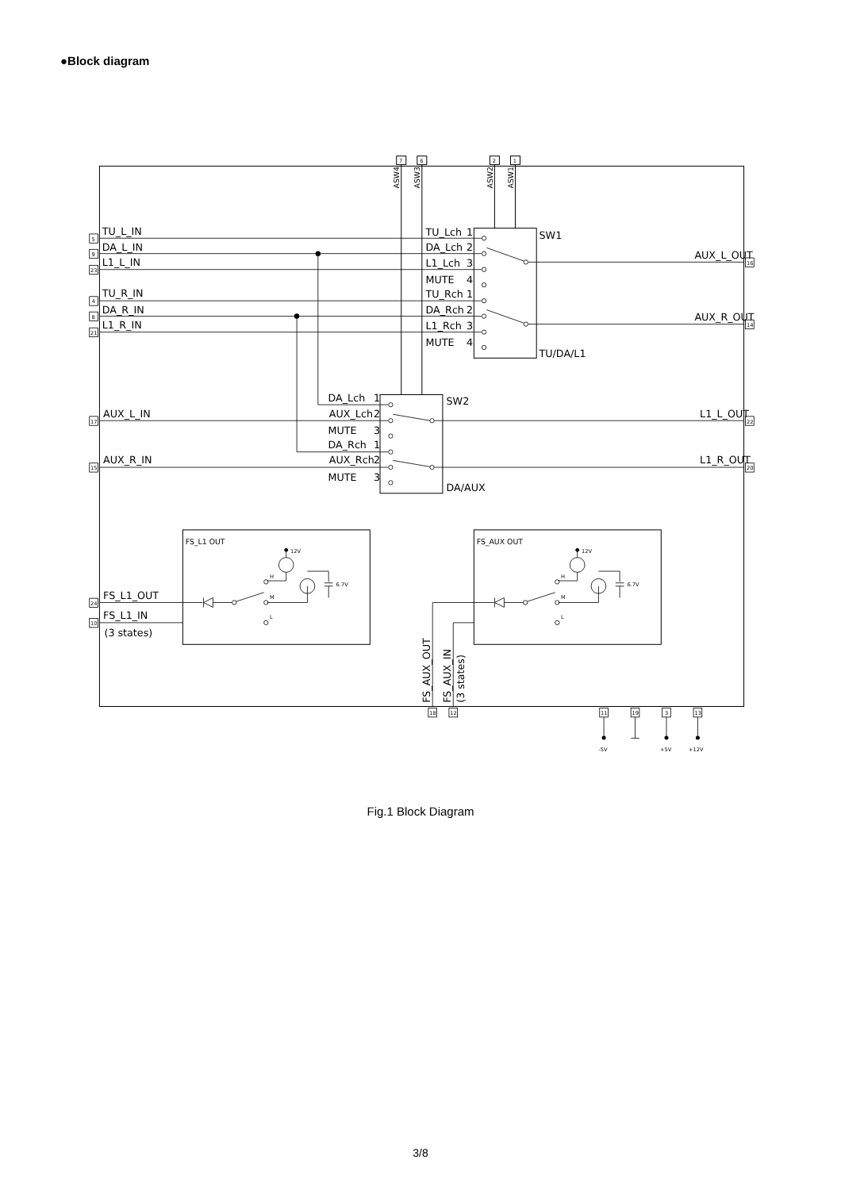●Block diagram
7
6
2
1
ASW4
ASW3
ASW2
ASW1
TU_L_IN
DA_L_IN
L1_L_IN
TU_R_IN
DA_R_IN
L1_R_IN
TU_Lch
1
DA_Lch
2
L1_Lch
3
MUTE
4
TU_Rch
1
DA_Rch
2
L1_Rch
3
MUTE
4
SW1
TU/DA/L1
AUX_L_OUT
AUX_R_OUT
DA_Lch
1
AUX_Lch
2
MUTE
3
DA_Rch
1
AUX_Rch
2
MUTE
3
SW2
DA/AUX
AUX_L_IN
AUX_R_IN
L1_L_OUT
L1_R_OUT
FS_L1 OUT
FS_AUX OUT
12V
6.7V
H
M
L
12V
6.7V
H
M
L
FS_L1_OUT
FS_L1_IN
(3 states)
FS_AUX_OUT
FS_AUX_IN
(3 states)
5
9
23
4
8
21
17
15
24
10
16
14
22
20
18
12
11
19
3
13
-5V
+5V
+12V
Fig.1 Block Diagram
3/8